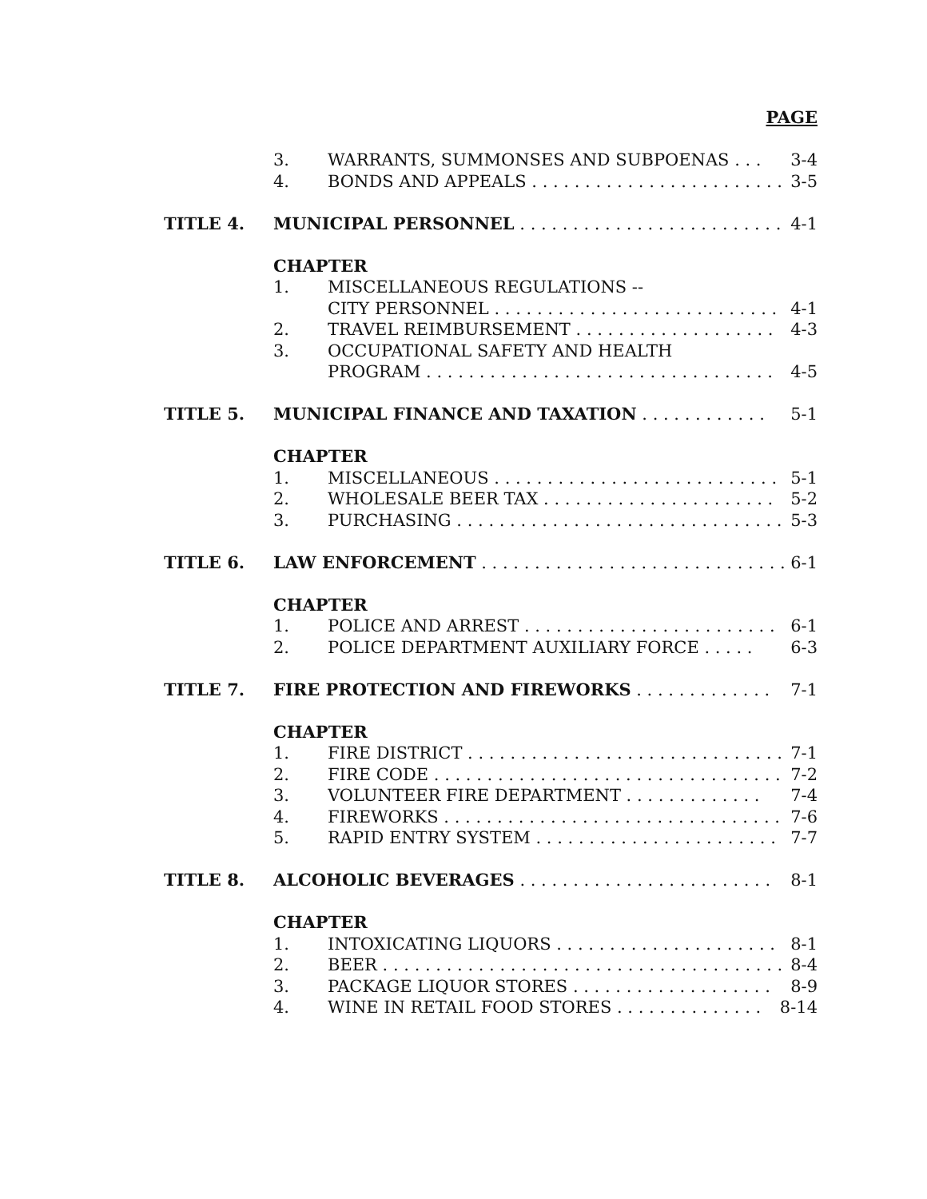PAGE
3. WARRANTS, SUMMONSES AND SUBPOENAS . . . 3-4
4. BONDS AND APPEALS . . . . . . . . . . . . . . . . . . . . . . . . 3-5
TITLE 4. MUNICIPAL PERSONNEL . . . . . . . . . . . . . . . . . . . . . . . . . 4-1
CHAPTER
1. MISCELLANEOUS REGULATIONS --
CITY PERSONNEL . . . . . . . . . . . . . . . . . . . . . . . . . . . 4-1
2. TRAVEL REIMBURSEMENT . . . . . . . . . . . . . . . . . . . 4-3
3. OCCUPATIONAL SAFETY AND HEALTH
PROGRAM . . . . . . . . . . . . . . . . . . . . . . . . . . . . . . . . . 4-5
TITLE 5. MUNICIPAL FINANCE AND TAXATION . . . . . . . . . . . . 5-1
CHAPTER
1. MISCELLANEOUS . . . . . . . . . . . . . . . . . . . . . . . . . . . 5-1
2. WHOLESALE BEER TAX . . . . . . . . . . . . . . . . . . . . . . 5-2
3. PURCHASING . . . . . . . . . . . . . . . . . . . . . . . . . . . . . . . 5-3
TITLE 6. LAW ENFORCEMENT . . . . . . . . . . . . . . . . . . . . . . . . . . . . . 6-1
CHAPTER
1. POLICE AND ARREST . . . . . . . . . . . . . . . . . . . . . . . . 6-1
2. POLICE DEPARTMENT AUXILIARY FORCE . . . . . 6-3
TITLE 7. FIRE PROTECTION AND FIREWORKS . . . . . . . . . . . . . 7-1
CHAPTER
1. FIRE DISTRICT . . . . . . . . . . . . . . . . . . . . . . . . . . . . . . 7-1
2. FIRE CODE . . . . . . . . . . . . . . . . . . . . . . . . . . . . . . . . . 7-2
3. VOLUNTEER FIRE DEPARTMENT . . . . . . . . . . . . . 7-4
4. FIREWORKS . . . . . . . . . . . . . . . . . . . . . . . . . . . . . . . . 7-6
5. RAPID ENTRY SYSTEM . . . . . . . . . . . . . . . . . . . . . . . 7-7
TITLE 8. ALCOHOLIC BEVERAGES . . . . . . . . . . . . . . . . . . . . . . . . 8-1
CHAPTER
1. INTOXICATING LIQUORS . . . . . . . . . . . . . . . . . . . . . 8-1
2. BEER . . . . . . . . . . . . . . . . . . . . . . . . . . . . . . . . . . . . . . . 8-4
3. PACKAGE LIQUOR STORES . . . . . . . . . . . . . . . . . . . 8-9
4. WINE IN RETAIL FOOD STORES . . . . . . . . . . . . . . 8-14